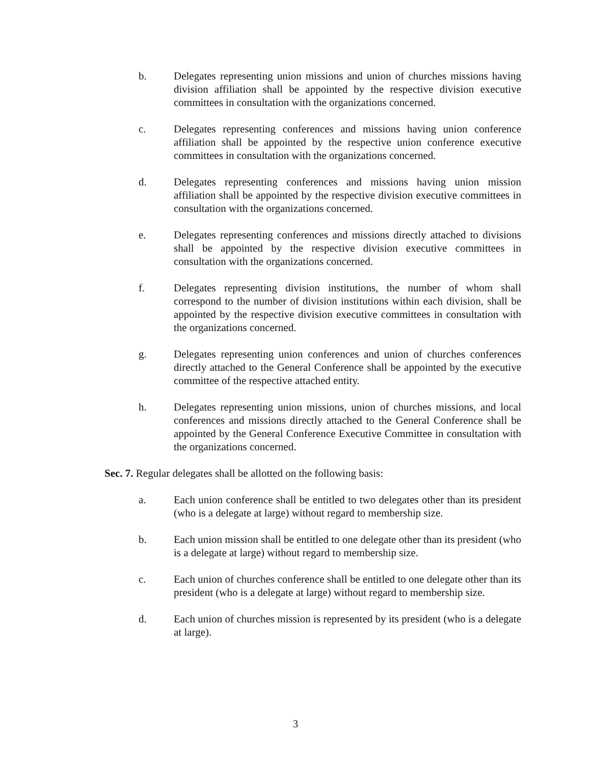b. Delegates representing union missions and union of churches missions having division affiliation shall be appointed by the respective division executive committees in consultation with the organizations concerned.
c. Delegates representing conferences and missions having union conference affiliation shall be appointed by the respective union conference executive committees in consultation with the organizations concerned.
d. Delegates representing conferences and missions having union mission affiliation shall be appointed by the respective division executive committees in consultation with the organizations concerned.
e. Delegates representing conferences and missions directly attached to divisions shall be appointed by the respective division executive committees in consultation with the organizations concerned.
f. Delegates representing division institutions, the number of whom shall correspond to the number of division institutions within each division, shall be appointed by the respective division executive committees in consultation with the organizations concerned.
g. Delegates representing union conferences and union of churches conferences directly attached to the General Conference shall be appointed by the executive committee of the respective attached entity.
h. Delegates representing union missions, union of churches missions, and local conferences and missions directly attached to the General Conference shall be appointed by the General Conference Executive Committee in consultation with the organizations concerned.
Sec. 7. Regular delegates shall be allotted on the following basis:
a. Each union conference shall be entitled to two delegates other than its president (who is a delegate at large) without regard to membership size.
b. Each union mission shall be entitled to one delegate other than its president (who is a delegate at large) without regard to membership size.
c. Each union of churches conference shall be entitled to one delegate other than its president (who is a delegate at large) without regard to membership size.
d. Each union of churches mission is represented by its president (who is a delegate at large).
3